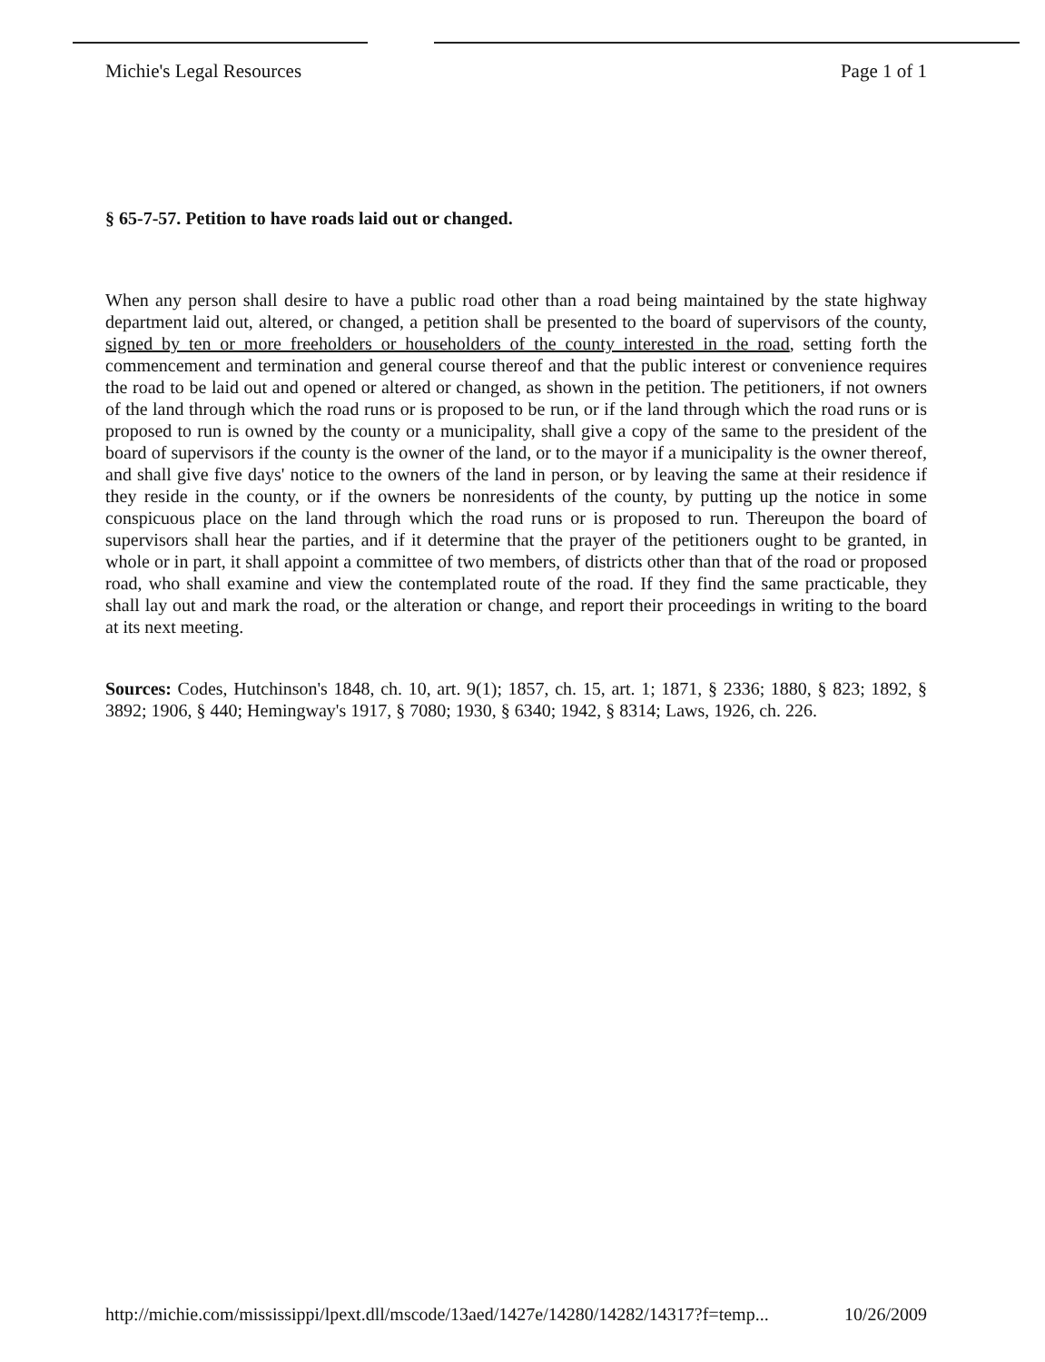Michie's Legal Resources Page 1 of 1
§ 65-7-57. Petition to have roads laid out or changed.
When any person shall desire to have a public road other than a road being maintained by the state highway department laid out, altered, or changed, a petition shall be presented to the board of supervisors of the county, signed by ten or more freeholders or householders of the county interested in the road, setting forth the commencement and termination and general course thereof and that the public interest or convenience requires the road to be laid out and opened or altered or changed, as shown in the petition. The petitioners, if not owners of the land through which the road runs or is proposed to be run, or if the land through which the road runs or is proposed to run is owned by the county or a municipality, shall give a copy of the same to the president of the board of supervisors if the county is the owner of the land, or to the mayor if a municipality is the owner thereof, and shall give five days' notice to the owners of the land in person, or by leaving the same at their residence if they reside in the county, or if the owners be nonresidents of the county, by putting up the notice in some conspicuous place on the land through which the road runs or is proposed to run. Thereupon the board of supervisors shall hear the parties, and if it determine that the prayer of the petitioners ought to be granted, in whole or in part, it shall appoint a committee of two members, of districts other than that of the road or proposed road, who shall examine and view the contemplated route of the road. If they find the same practicable, they shall lay out and mark the road, or the alteration or change, and report their proceedings in writing to the board at its next meeting.
Sources: Codes, Hutchinson's 1848, ch. 10, art. 9(1); 1857, ch. 15, art. 1; 1871, § 2336; 1880, § 823; 1892, § 3892; 1906, § 440; Hemingway's 1917, § 7080; 1930, § 6340; 1942, § 8314; Laws, 1926, ch. 226.
http://michie.com/mississippi/lpext.dll/mscode/13aed/1427e/14280/14282/14317?f=temp... 10/26/2009